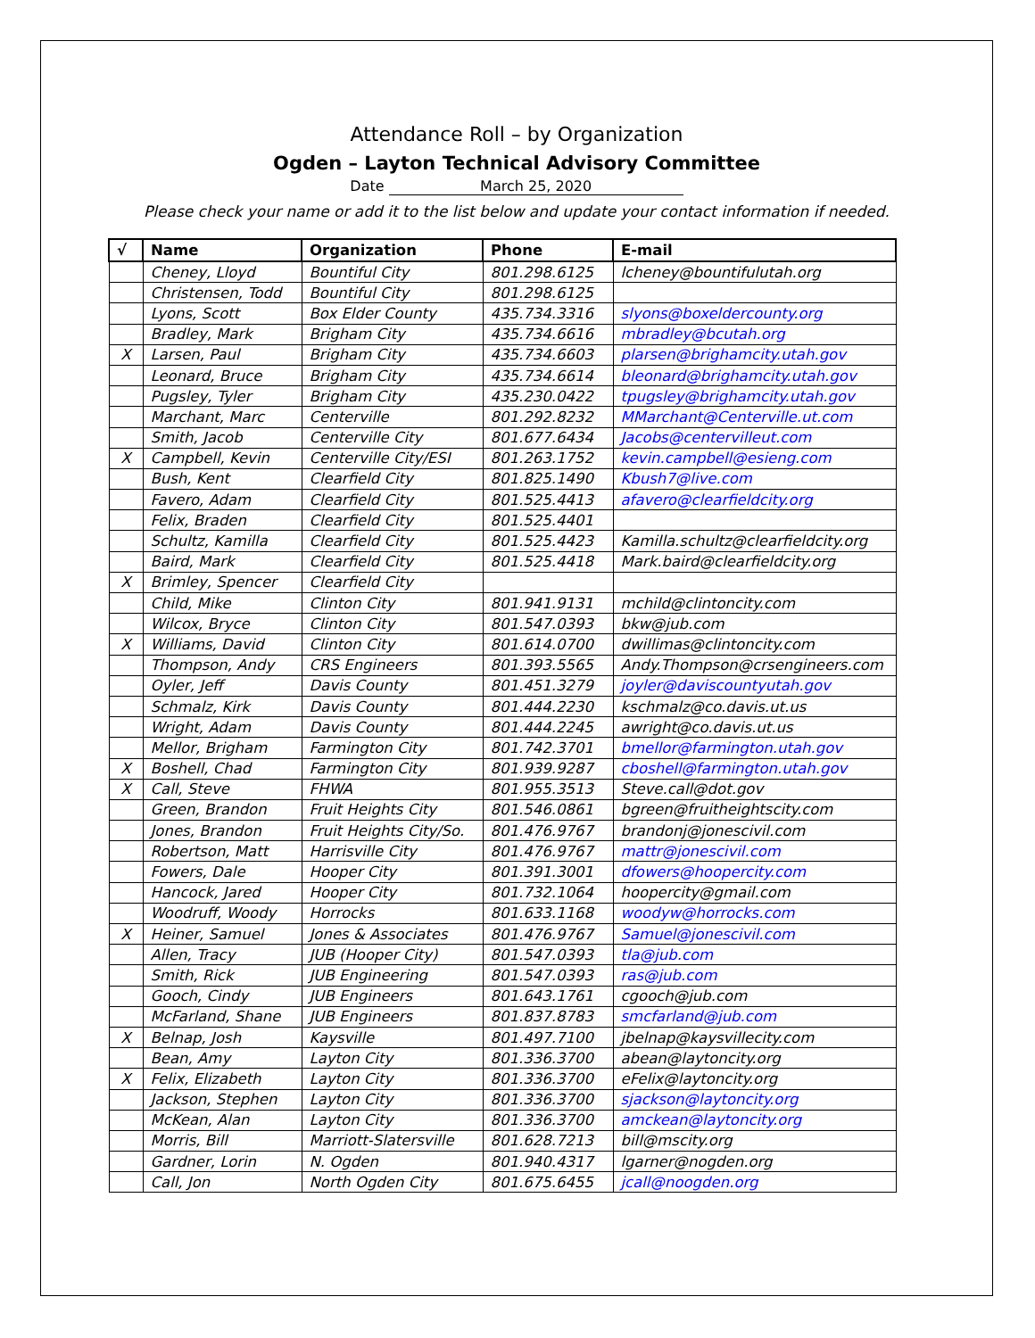Attendance Roll – by Organization
Ogden – Layton Technical Advisory Committee
Date March 25, 2020
Please check your name or add it to the list below and update your contact information if needed.
| √ | Name | Organization | Phone | E-mail |
| --- | --- | --- | --- | --- |
| | Cheney, Lloyd | Bountiful City | 801.298.6125 | lcheney@bountifulutah.org |
| | Christensen, Todd | Bountiful City | 801.298.6125 | |
| | Lyons, Scott | Box Elder County | 435.734.3316 | slyons@boxeldercounty.org |
| | Bradley, Mark | Brigham City | 435.734.6616 | mbradley@bcutah.org |
| X | Larsen, Paul | Brigham City | 435.734.6603 | plarsen@brighamcity.utah.gov |
| | Leonard, Bruce | Brigham City | 435.734.6614 | bleonard@brighamcity.utah.gov |
| | Pugsley, Tyler | Brigham City | 435.230.0422 | tpugsley@brighamcity.utah.gov |
| | Marchant, Marc | Centerville | 801.292.8232 | MMarchant@Centerville.ut.com |
| | Smith, Jacob | Centerville City | 801.677.6434 | Jacobs@centervilleut.com |
| X | Campbell, Kevin | Centerville City/ESI | 801.263.1752 | kevin.campbell@esieng.com |
| | Bush, Kent | Clearfield City | 801.825.1490 | Kbush7@live.com |
| | Favero, Adam | Clearfield City | 801.525.4413 | afavero@clearfieldcity.org |
| | Felix, Braden | Clearfield City | 801.525.4401 | |
| | Schultz, Kamilla | Clearfield City | 801.525.4423 | Kamilla.schultz@clearfieldcity.org |
| | Baird, Mark | Clearfield City | 801.525.4418 | Mark.baird@clearfieldcity.org |
| X | Brimley, Spencer | Clearfield City | | |
| | Child, Mike | Clinton City | 801.941.9131 | mchild@clintoncity.com |
| | Wilcox, Bryce | Clinton City | 801.547.0393 | bkw@jub.com |
| X | Williams, David | Clinton City | 801.614.0700 | dwillimas@clintoncity.com |
| | Thompson, Andy | CRS Engineers | 801.393.5565 | Andy.Thompson@crsengineers.com |
| | Oyler, Jeff | Davis County | 801.451.3279 | joyler@daviscountyutah.gov |
| | Schmalz, Kirk | Davis County | 801.444.2230 | kschmalz@co.davis.ut.us |
| | Wright, Adam | Davis County | 801.444.2245 | awright@co.davis.ut.us |
| | Mellor, Brigham | Farmington City | 801.742.3701 | bmellor@farmington.utah.gov |
| X | Boshell, Chad | Farmington City | 801.939.9287 | cboshell@farmington.utah.gov |
| X | Call, Steve | FHWA | 801.955.3513 | Steve.call@dot.gov |
| | Green, Brandon | Fruit Heights City | 801.546.0861 | bgreen@fruitheightscity.com |
| | Jones, Brandon | Fruit Heights City/So. | 801.476.9767 | brandonj@jonescivil.com |
| | Robertson, Matt | Harrisville City | 801.476.9767 | mattr@jonescivil.com |
| | Fowers, Dale | Hooper City | 801.391.3001 | dfowers@hoopercity.com |
| | Hancock, Jared | Hooper City | 801.732.1064 | hoopercity@gmail.com |
| | Woodruff, Woody | Horrocks | 801.633.1168 | woodyw@horrocks.com |
| X | Heiner, Samuel | Jones & Associates | 801.476.9767 | Samuel@jonescivil.com |
| | Allen, Tracy | JUB (Hooper City) | 801.547.0393 | tla@jub.com |
| | Smith, Rick | JUB Engineering | 801.547.0393 | ras@jub.com |
| | Gooch, Cindy | JUB Engineers | 801.643.1761 | cgooch@jub.com |
| | McFarland, Shane | JUB Engineers | 801.837.8783 | smcfarland@jub.com |
| X | Belnap, Josh | Kaysville | 801.497.7100 | jbelnap@kaysvillecity.com |
| | Bean, Amy | Layton City | 801.336.3700 | abean@laytoncity.org |
| X | Felix, Elizabeth | Layton City | 801.336.3700 | eFelix@laytoncity.org |
| | Jackson, Stephen | Layton City | 801.336.3700 | sjackson@laytoncity.org |
| | McKean, Alan | Layton City | 801.336.3700 | amckean@laytoncity.org |
| | Morris, Bill | Marriott-Slatersville | 801.628.7213 | bill@mscity.org |
| | Gardner, Lorin | N. Ogden | 801.940.4317 | lgarner@nogden.org |
| | Call, Jon | North Ogden City | 801.675.6455 | jcall@noogden.org |